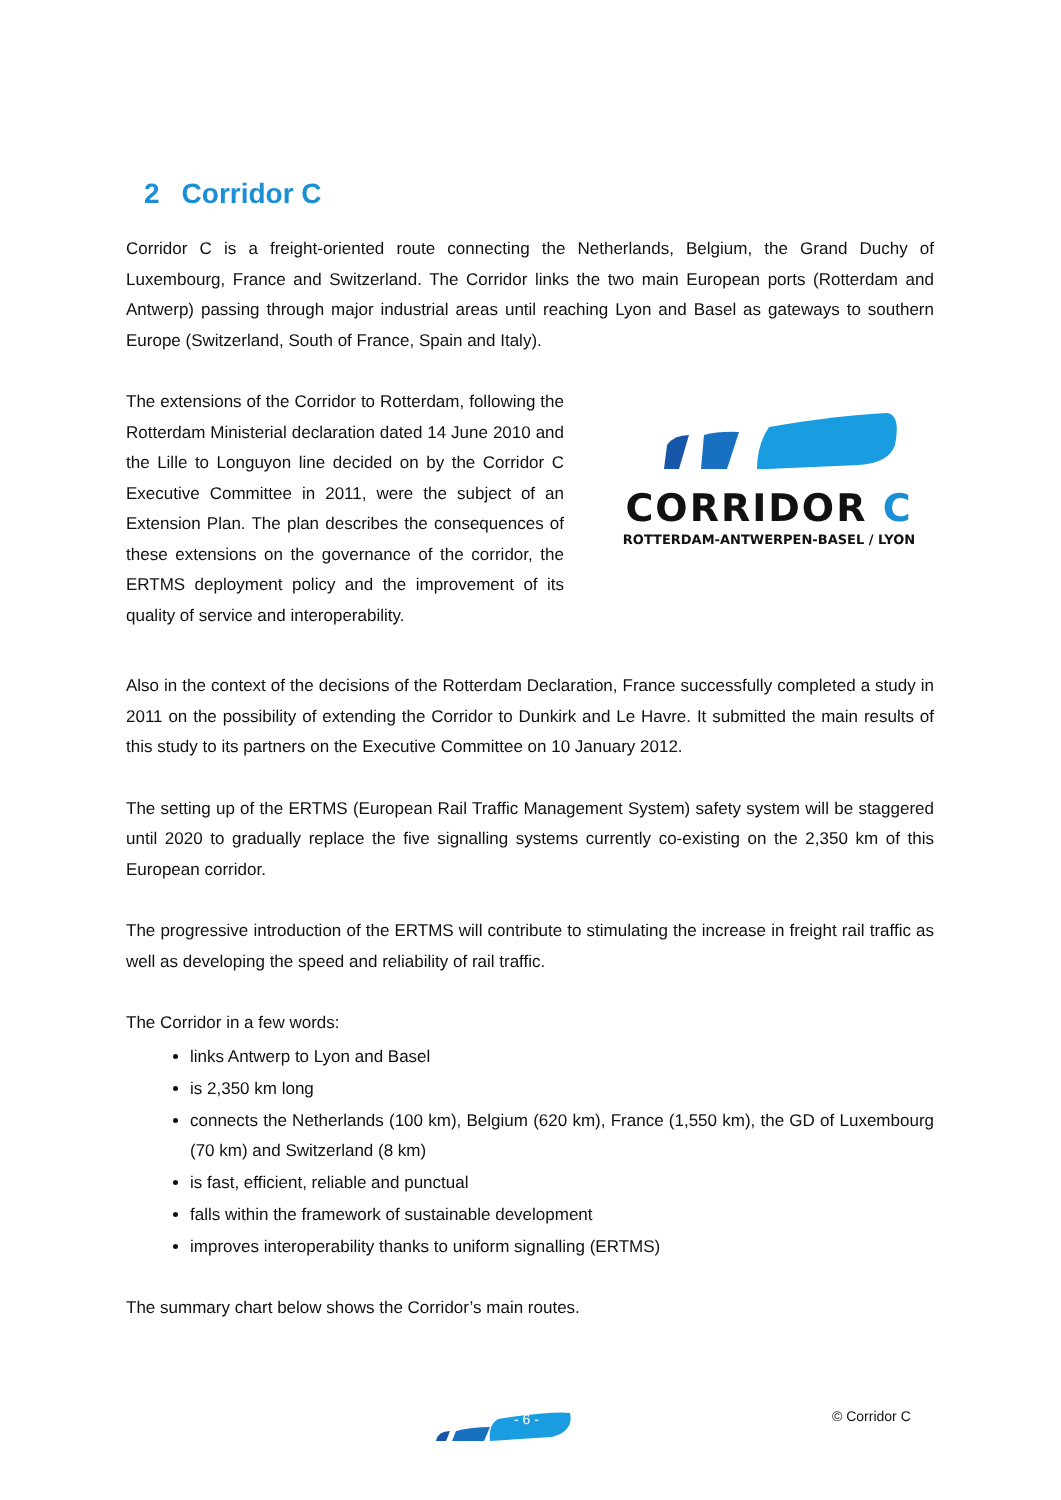2 Corridor C
Corridor C is a freight-oriented route connecting the Netherlands, Belgium, the Grand Duchy of Luxembourg, France and Switzerland. The Corridor links the two main European ports (Rotterdam and Antwerp) passing through major industrial areas until reaching Lyon and Basel as gateways to southern Europe (Switzerland, South of France, Spain and Italy).
CORRIDOR C
ROTTERDAM-ANTWERPEN-BASEL / LYON
The extensions of the Corridor to Rotterdam, following the Rotterdam Ministerial declaration dated 14 June 2010 and the Lille to Longuyon line decided on by the Corridor C Executive Committee in 2011, were the subject of an Extension Plan. The plan describes the consequences of these extensions on the governance of the corridor, the ERTMS deployment policy and the improvement of its quality of service and interoperability.
Also in the context of the decisions of the Rotterdam Declaration, France successfully completed a study in 2011 on the possibility of extending the Corridor to Dunkirk and Le Havre. It submitted the main results of this study to its partners on the Executive Committee on 10 January 2012.
The setting up of the ERTMS (European Rail Traffic Management System) safety system will be staggered until 2020 to gradually replace the five signalling systems currently co-existing on the 2,350 km of this European corridor.
The progressive introduction of the ERTMS will contribute to stimulating the increase in freight rail traffic as well as developing the speed and reliability of rail traffic.
The Corridor in a few words:
links Antwerp to Lyon and Basel
is 2,350 km long
connects the Netherlands (100 km), Belgium (620 km), France (1,550 km), the GD of Luxembourg (70 km) and Switzerland (8 km)
is fast, efficient, reliable and punctual
falls within the framework of sustainable development
improves interoperability thanks to uniform signalling (ERTMS)
The summary chart below shows the Corridor’s main routes.
- 6 - © Corridor C